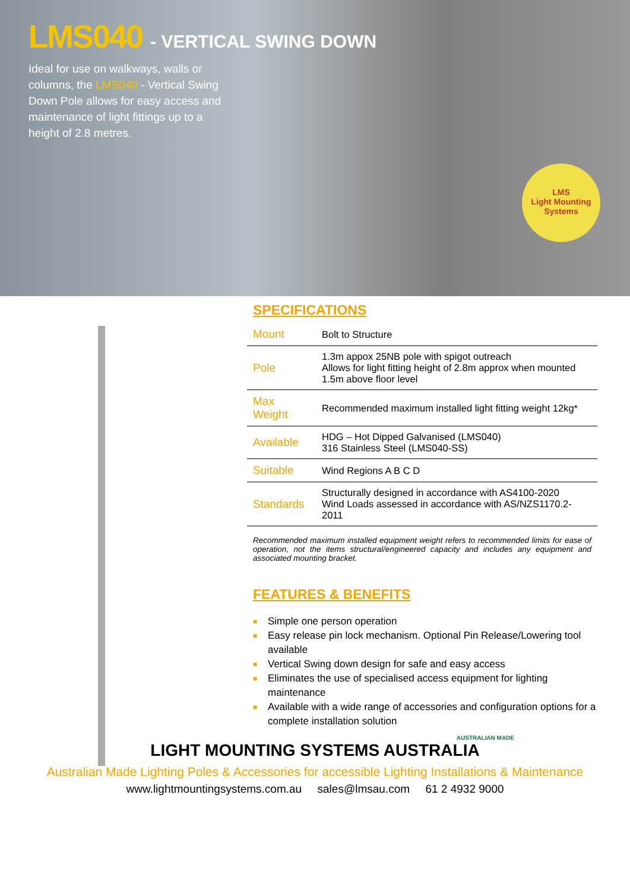LMS040 - VERTICAL SWING DOWN
Ideal for use on walkways, walls or columns, the LMS040 - Vertical Swing Down Pole allows for easy access and maintenance of light fittings up to a height of 2.8 metres.
LMS
Light Mounting Systems
SPECIFICATIONS
| Mount | Bolt to Structure |
| Pole | 1.3m appox 25NB pole with spigot outreach Allows for light fitting height of 2.8m approx when mounted 1.5m above floor level |
| Max Weight | Recommended maximum installed light fitting weight 12kg* |
| Available | HDG – Hot Dipped Galvanised (LMS040) 316 Stainless Steel (LMS040-SS) |
| Suitable | Wind Regions A B C D |
| Standards | Structurally designed in accordance with AS4100-2020 Wind Loads assessed in accordance with AS/NZS1170.2-2011 |
Recommended maximum installed equipment weight refers to recommended limits for ease of operation, not the items structural/engineered capacity and includes any equipment and associated mounting bracket.
FEATURES & BENEFITS
■ Simple one person operation
■ Easy release pin lock mechanism. Optional Pin Release/Lowering tool available
■ Vertical Swing down design for safe and easy access
■ Eliminates the use of specialised access equipment for lighting maintenance
■ Available with a wide range of accessories and configuration options for a complete installation solution
AUSTRALIAN MADE
LIGHT MOUNTING SYSTEMS AUSTRALIA
Australian Made Lighting Poles & Accessories for accessible Lighting Installations & Maintenance
www.lightmountingsystems.com.au sales@lmsau.com 61 2 4932 9000